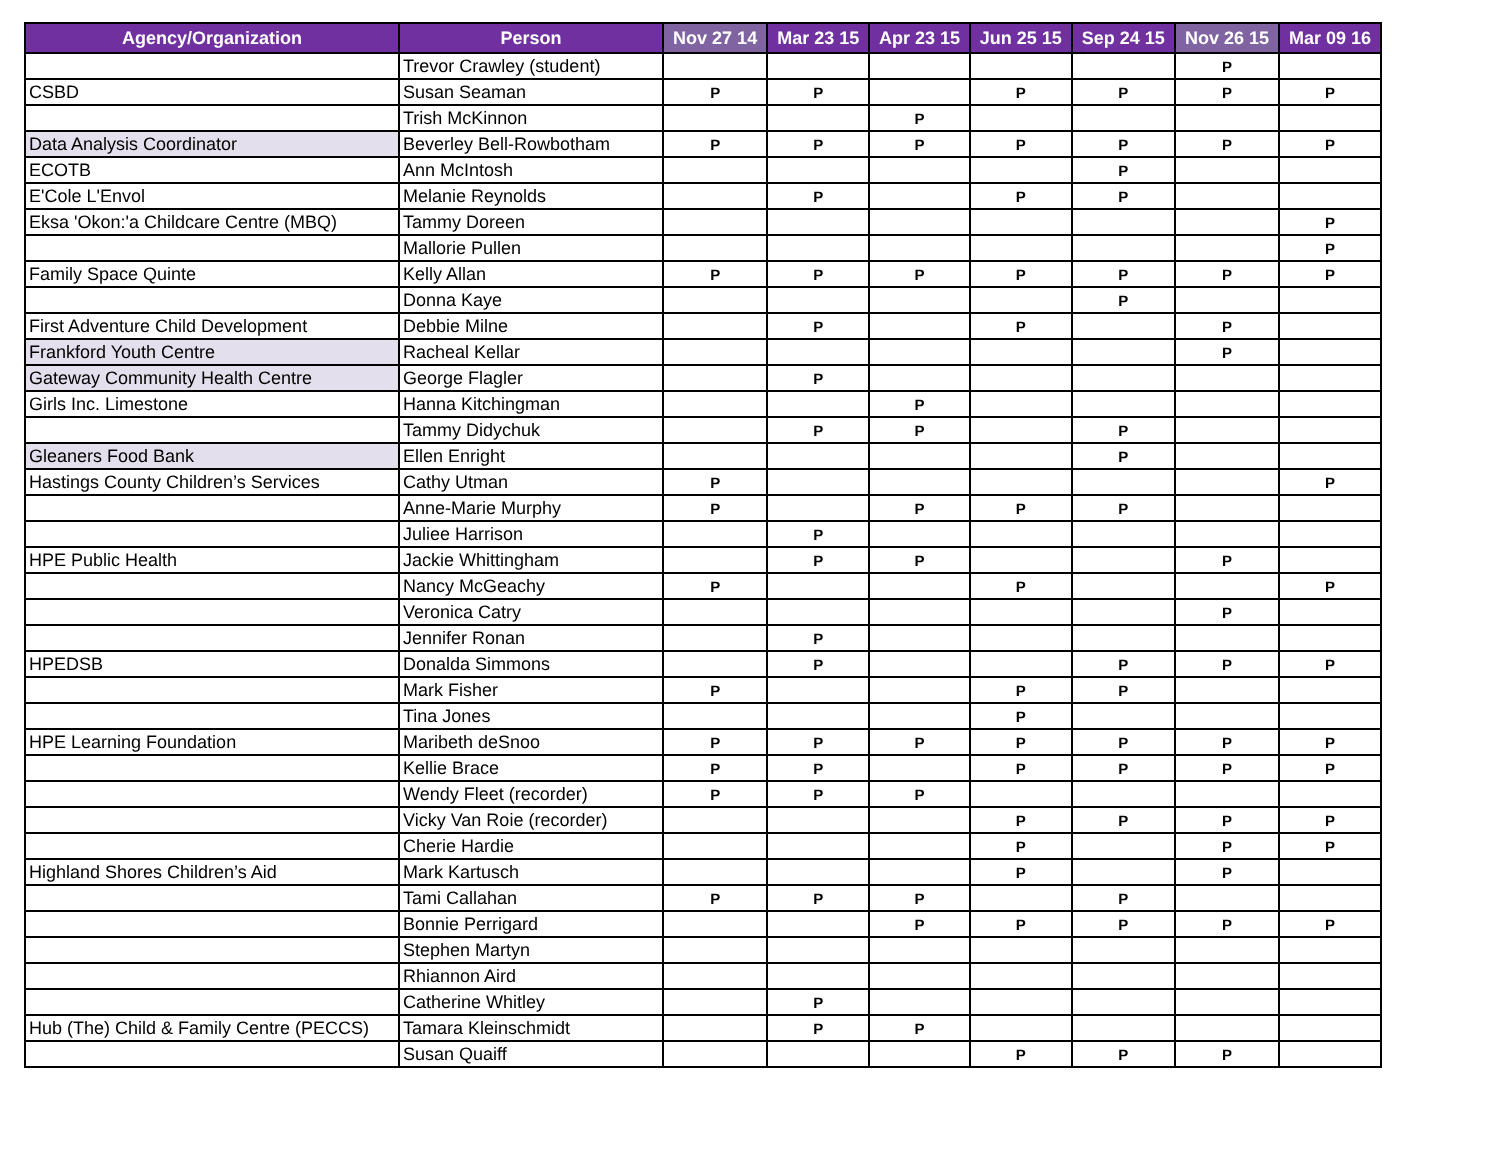| Agency/Organization | Person | Nov 27 14 | Mar 23 15 | Apr 23 15 | Jun 25 15 | Sep 24 15 | Nov 26 15 | Mar 09 16 |
| --- | --- | --- | --- | --- | --- | --- | --- | --- |
| | Trevor Crawley (student) | | | | | | P | |
| CSBD | Susan Seaman | P | P | | P | P | P | P |
| | Trish McKinnon | | | P | | | | |
| Data Analysis Coordinator | Beverley Bell-Rowbotham | P | P | P | P | P | P | P |
| ECOTB | Ann McIntosh | | | | | P | | |
| E'Cole L'Envol | Melanie Reynolds | | P | | P | P | | |
| Eksa 'Okon:'a Childcare Centre (MBQ) | Tammy Doreen | | | | | | | P |
| | Mallorie Pullen | | | | | | | P |
| Family Space Quinte | Kelly Allan | P | P | P | P | P | P | P |
| | Donna Kaye | | | | | P | | |
| First Adventure Child Development | Debbie Milne | | P | | P | | P | |
| Frankford Youth Centre | Racheal Kellar | | | | | | P | |
| Gateway Community Health Centre | George Flagler | | P | | | | | |
| Girls Inc. Limestone | Hanna Kitchingman | | | P | | | | |
| | Tammy Didychuk | | P | P | | P | | |
| Gleaners Food Bank | Ellen Enright | | | | | P | | |
| Hastings County Children’s Services | Cathy Utman | P | | | | | | P |
| | Anne-Marie Murphy | P | | P | P | P | | |
| | Juliee Harrison | | P | | | | | |
| HPE Public Health | Jackie Whittingham | | P | P | | | P | |
| | Nancy McGeachy | P | | | P | | | P |
| | Veronica Catry | | | | | | P | |
| | Jennifer Ronan | | P | | | | | |
| HPEDSB | Donalda Simmons | | P | | | P | P | P |
| | Mark Fisher | P | | | P | P | | |
| | Tina Jones | | | | P | | | |
| HPE Learning Foundation | Maribeth deSnoo | P | P | P | P | P | P | P |
| | Kellie Brace | P | P | | P | P | P | P |
| | Wendy Fleet (recorder) | P | P | P | | | | |
| | Vicky Van Roie (recorder) | | | | P | P | P | P |
| | Cherie Hardie | | | | P | | P | P |
| Highland Shores Children’s Aid | Mark Kartusch | | | | P | | P | |
| | Tami Callahan | P | P | P | | P | | |
| | Bonnie Perrigard | | | P | P | P | P | P |
| | Stephen Martyn | | | | | | | |
| | Rhiannon Aird | | | | | | | |
| | Catherine Whitley | | P | | | | | |
| Hub (The) Child & Family Centre (PECCS) | Tamara Kleinschmidt | | P | P | | | | |
| | Susan Quaiff | | | | P | P | P | |